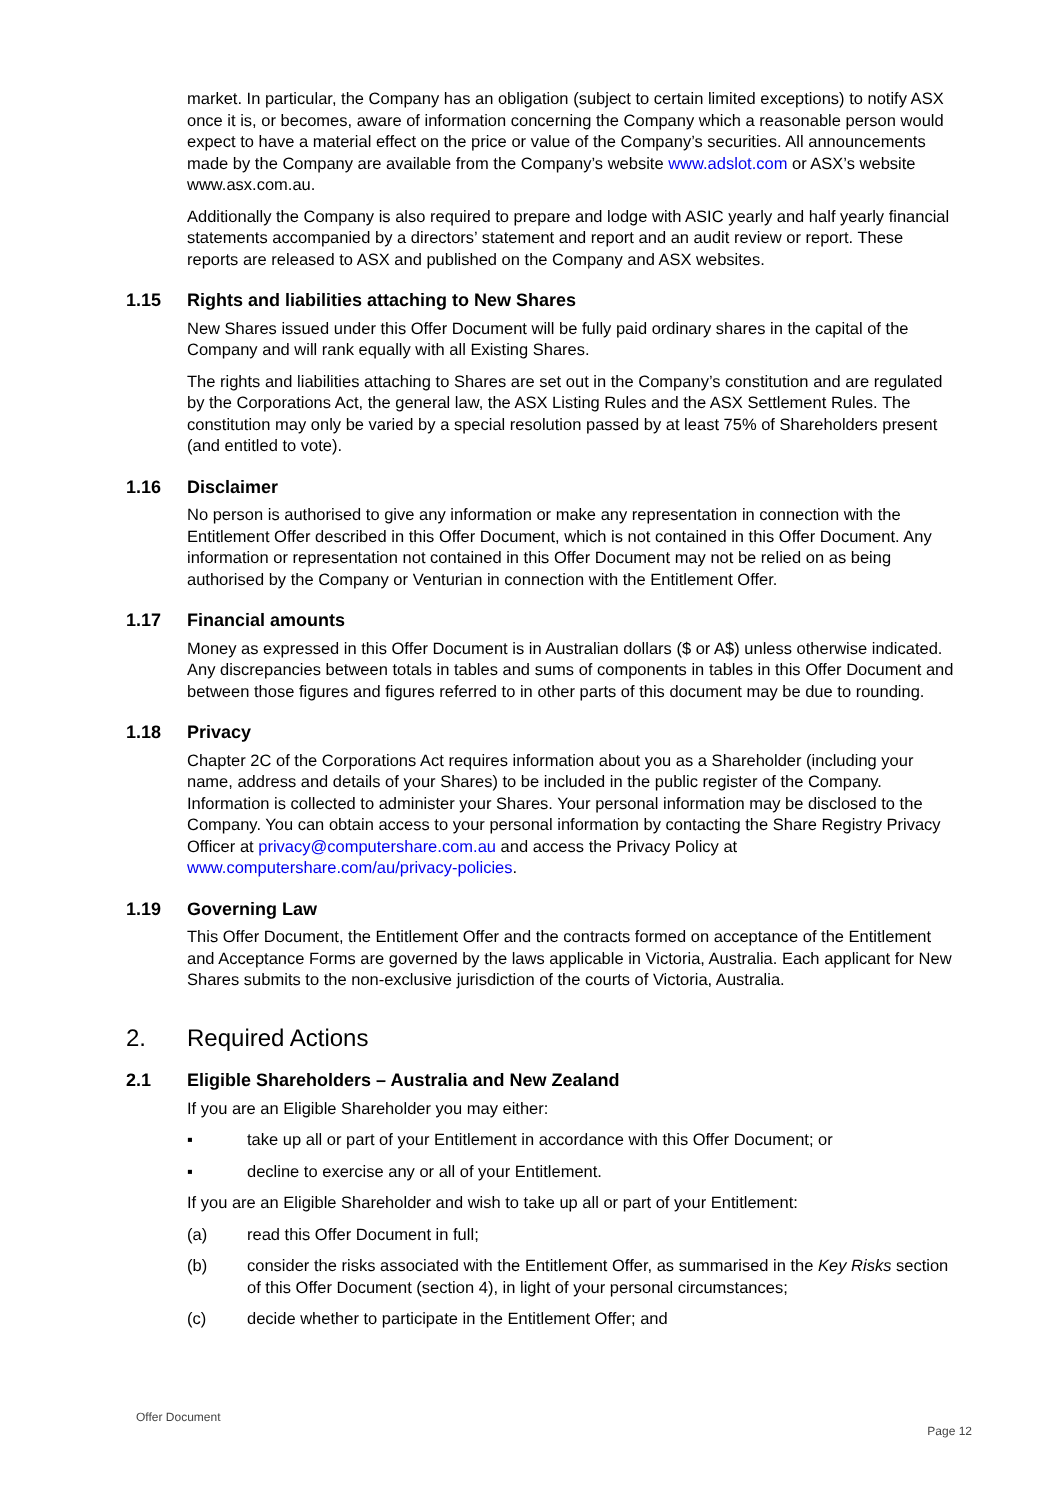market. In particular, the Company has an obligation (subject to certain limited exceptions) to notify ASX once it is, or becomes, aware of information concerning the Company which a reasonable person would expect to have a material effect on the price or value of the Company’s securities. All announcements made by the Company are available from the Company’s website www.adslot.com or ASX’s website www.asx.com.au.
Additionally the Company is also required to prepare and lodge with ASIC yearly and half yearly financial statements accompanied by a directors’ statement and report and an audit review or report. These reports are released to ASX and published on the Company and ASX websites.
1.15 Rights and liabilities attaching to New Shares
New Shares issued under this Offer Document will be fully paid ordinary shares in the capital of the Company and will rank equally with all Existing Shares.
The rights and liabilities attaching to Shares are set out in the Company’s constitution and are regulated by the Corporations Act, the general law, the ASX Listing Rules and the ASX Settlement Rules. The constitution may only be varied by a special resolution passed by at least 75% of Shareholders present (and entitled to vote).
1.16 Disclaimer
No person is authorised to give any information or make any representation in connection with the Entitlement Offer described in this Offer Document, which is not contained in this Offer Document. Any information or representation not contained in this Offer Document may not be relied on as being authorised by the Company or Venturian in connection with the Entitlement Offer.
1.17 Financial amounts
Money as expressed in this Offer Document is in Australian dollars ($ or A$) unless otherwise indicated. Any discrepancies between totals in tables and sums of components in tables in this Offer Document and between those figures and figures referred to in other parts of this document may be due to rounding.
1.18 Privacy
Chapter 2C of the Corporations Act requires information about you as a Shareholder (including your name, address and details of your Shares) to be included in the public register of the Company. Information is collected to administer your Shares. Your personal information may be disclosed to the Company. You can obtain access to your personal information by contacting the Share Registry Privacy Officer at privacy@computershare.com.au and access the Privacy Policy at www.computershare.com/au/privacy-policies.
1.19 Governing Law
This Offer Document, the Entitlement Offer and the contracts formed on acceptance of the Entitlement and Acceptance Forms are governed by the laws applicable in Victoria, Australia. Each applicant for New Shares submits to the non-exclusive jurisdiction of the courts of Victoria, Australia.
2. Required Actions
2.1 Eligible Shareholders – Australia and New Zealand
If you are an Eligible Shareholder you may either:
▪ take up all or part of your Entitlement in accordance with this Offer Document; or
▪ decline to exercise any or all of your Entitlement.
If you are an Eligible Shareholder and wish to take up all or part of your Entitlement:
(a) read this Offer Document in full;
(b) consider the risks associated with the Entitlement Offer, as summarised in the Key Risks section of this Offer Document (section 4), in light of your personal circumstances;
(c) decide whether to participate in the Entitlement Offer; and
Offer Document
Page 12